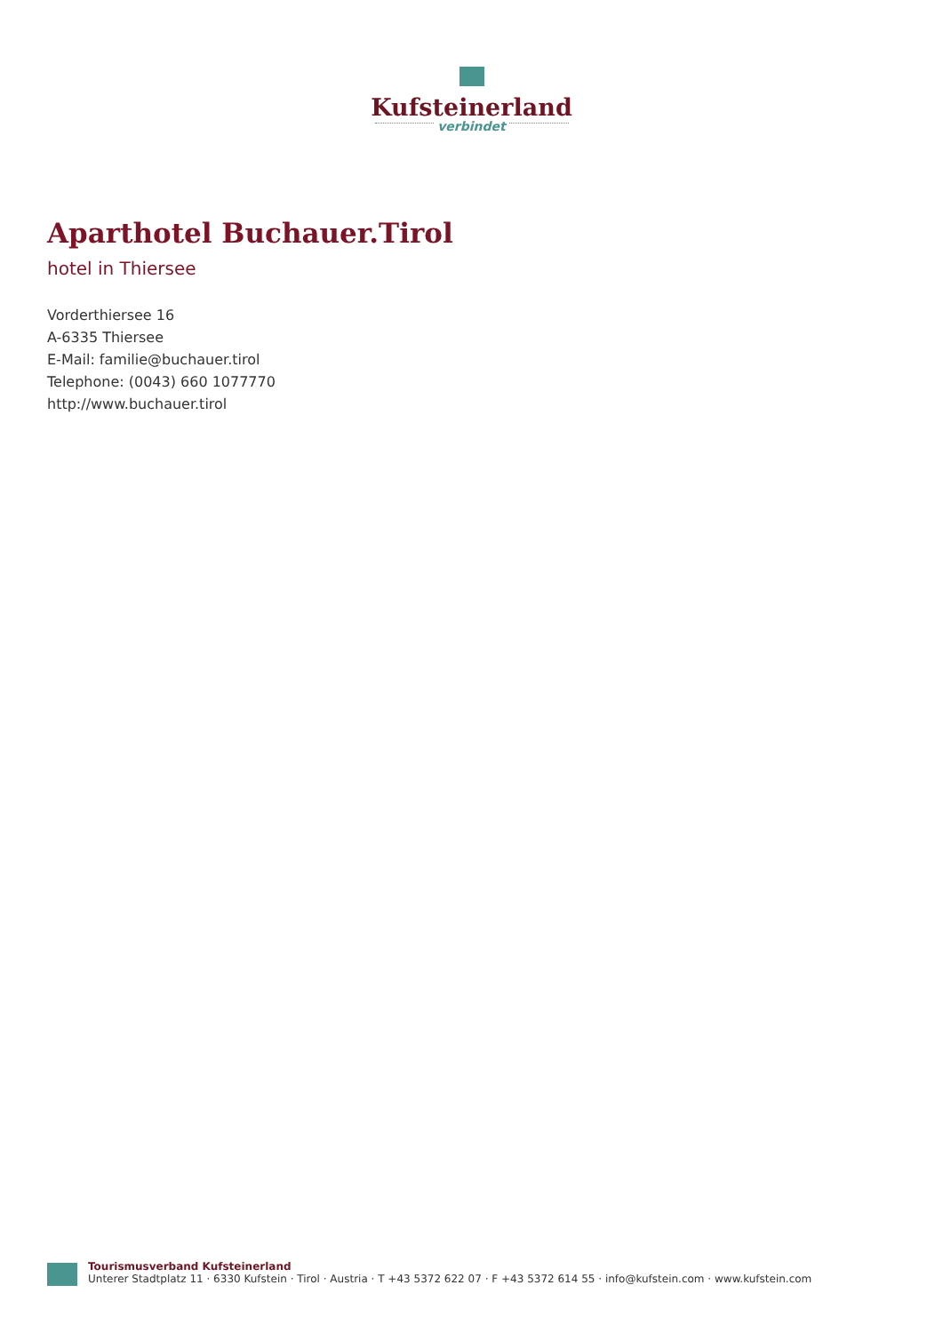Kufsteinerland
verbindet
Aparthotel Buchauer.Tirol
hotel in Thiersee
Vorderthiersee 16
A-6335 Thiersee
E-Mail: familie@buchauer.tirol
Telephone: (0043) 660 1077770
http://www.buchauer.tirol
Tourismusverband Kufsteinerland
Unterer Stadtplatz 11 · 6330 Kufstein · Tirol · Austria · T +43 5372 622 07 · F +43 5372 614 55 · info@kufstein.com · www.kufstein.com